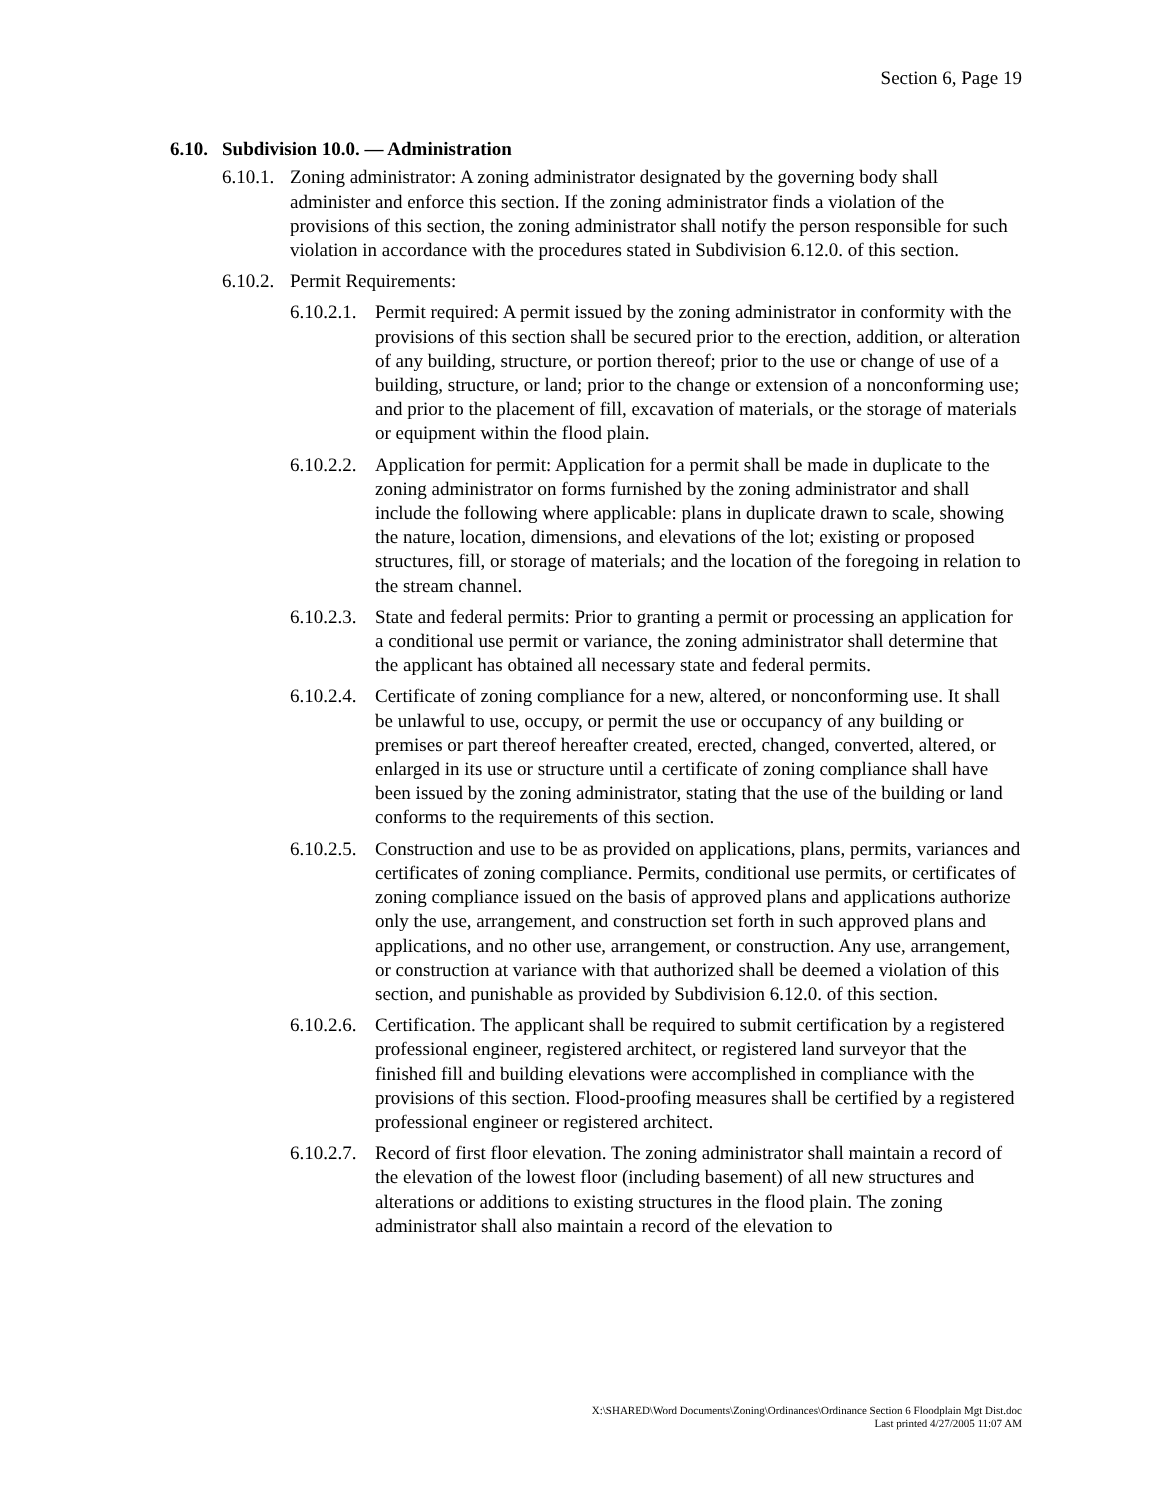Section 6, Page 19
6.10. Subdivision 10.0. — Administration
6.10.1. Zoning administrator: A zoning administrator designated by the governing body shall administer and enforce this section. If the zoning administrator finds a violation of the provisions of this section, the zoning administrator shall notify the person responsible for such violation in accordance with the procedures stated in Subdivision 6.12.0. of this section.
6.10.2. Permit Requirements:
6.10.2.1. Permit required: A permit issued by the zoning administrator in conformity with the provisions of this section shall be secured prior to the erection, addition, or alteration of any building, structure, or portion thereof; prior to the use or change of use of a building, structure, or land; prior to the change or extension of a nonconforming use; and prior to the placement of fill, excavation of materials, or the storage of materials or equipment within the flood plain.
6.10.2.2. Application for permit: Application for a permit shall be made in duplicate to the zoning administrator on forms furnished by the zoning administrator and shall include the following where applicable: plans in duplicate drawn to scale, showing the nature, location, dimensions, and elevations of the lot; existing or proposed structures, fill, or storage of materials; and the location of the foregoing in relation to the stream channel.
6.10.2.3. State and federal permits: Prior to granting a permit or processing an application for a conditional use permit or variance, the zoning administrator shall determine that the applicant has obtained all necessary state and federal permits.
6.10.2.4. Certificate of zoning compliance for a new, altered, or nonconforming use. It shall be unlawful to use, occupy, or permit the use or occupancy of any building or premises or part thereof hereafter created, erected, changed, converted, altered, or enlarged in its use or structure until a certificate of zoning compliance shall have been issued by the zoning administrator, stating that the use of the building or land conforms to the requirements of this section.
6.10.2.5. Construction and use to be as provided on applications, plans, permits, variances and certificates of zoning compliance. Permits, conditional use permits, or certificates of zoning compliance issued on the basis of approved plans and applications authorize only the use, arrangement, and construction set forth in such approved plans and applications, and no other use, arrangement, or construction. Any use, arrangement, or construction at variance with that authorized shall be deemed a violation of this section, and punishable as provided by Subdivision 6.12.0. of this section.
6.10.2.6. Certification. The applicant shall be required to submit certification by a registered professional engineer, registered architect, or registered land surveyor that the finished fill and building elevations were accomplished in compliance with the provisions of this section. Flood-proofing measures shall be certified by a registered professional engineer or registered architect.
6.10.2.7. Record of first floor elevation. The zoning administrator shall maintain a record of the elevation of the lowest floor (including basement) of all new structures and alterations or additions to existing structures in the flood plain. The zoning administrator shall also maintain a record of the elevation to
X:\SHARED\Word Documents\Zoning\Ordinances\Ordinance Section 6 Floodplain Mgt Dist.doc
Last printed 4/27/2005 11:07 AM